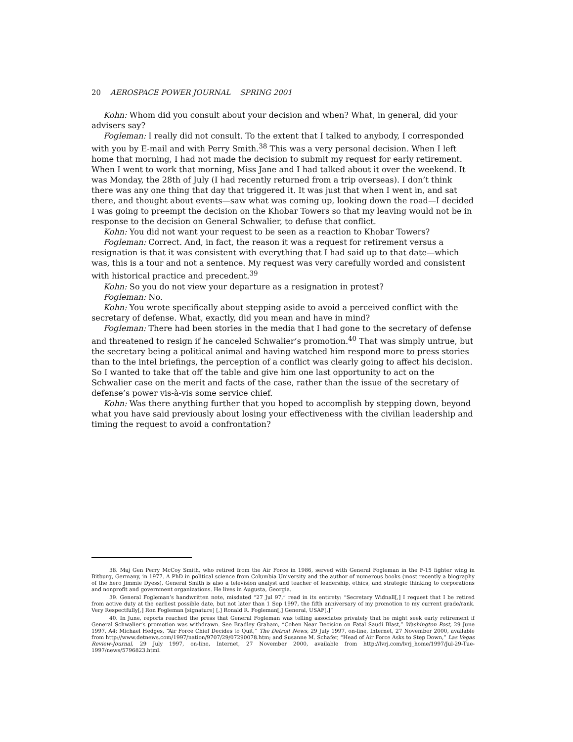20 AEROSPACE POWER JOURNAL SPRING 2001
Kohn: Whom did you consult about your decision and when? What, in general, did your advisers say?
Fogleman: I really did not consult. To the extent that I talked to anybody, I corresponded with you by E-mail and with Perry Smith.<sup>38</sup> This was a very personal decision. When I left home that morning, I had not made the decision to submit my request for early retirement. When I went to work that morning, Miss Jane and I had talked about it over the weekend. It was Monday, the 28th of July (I had recently returned from a trip overseas). I don’t think there was any one thing that day that triggered it. It was just that when I went in, and sat there, and thought about events—saw what was coming up, looking down the road—I decided I was going to preempt the decision on the Khobar Towers so that my leaving would not be in response to the decision on General Schwalier, to defuse that conflict.
Kohn: You did not want your request to be seen as a reaction to Khobar Towers?
Fogleman: Correct. And, in fact, the reason it was a request for retirement versus a resignation is that it was consistent with everything that I had said up to that date—which was, this is a tour and not a sentence. My request was very carefully worded and consistent with historical practice and precedent.<sup>39</sup>
Kohn: So you do not view your departure as a resignation in protest?
Fogleman: No.
Kohn: You wrote specifically about stepping aside to avoid a perceived conflict with the secretary of defense. What, exactly, did you mean and have in mind?
Fogleman: There had been stories in the media that I had gone to the secretary of defense and threatened to resign if he canceled Schwalier’s promotion.<sup>40</sup> That was simply untrue, but the secretary being a political animal and having watched him respond more to press stories than to the intel briefings, the perception of a conflict was clearly going to affect his decision. So I wanted to take that off the table and give him one last opportunity to act on the Schwalier case on the merit and facts of the case, rather than the issue of the secretary of defense’s power vis-à-vis some service chief.
Kohn: Was there anything further that you hoped to accomplish by stepping down, beyond what you have said previously about losing your effectiveness with the civilian leadership and timing the request to avoid a confrontation?
38. Maj Gen Perry McCoy Smith, who retired from the Air Force in 1986, served with General Fogleman in the F-15 fighter wing in Bitburg, Germany, in 1977. A PhD in political science from Columbia University and the author of numerous books (most recently a biography of the hero Jimmie Dyess), General Smith is also a television analyst and teacher of leadership, ethics, and strategic thinking to corporations and nonprofit and government organizations. He lives in Augusta, Georgia.
39. General Fogleman’s handwritten note, misdated “27 Jul 97,” read in its entirety: “Secretary Widnall[,] I request that I be retired from active duty at the earliest possible date, but not later than 1 Sep 1997, the fifth anniversary of my promotion to my current grade/rank. Very Respectfully[,] Ron Fogleman [signature] [,] Ronald R. Fogleman[,] General, USAF[.]”
40. In June, reports reached the press that General Fogleman was telling associates privately that he might seek early retirement if General Schwalier’s promotion was withdrawn. See Bradley Graham, “Cohen Near Decision on Fatal Saudi Blast,” Washington Post, 29 June 1997, A4; Michael Hedges, “Air Force Chief Decides to Quit,” The Detroit News, 29 July 1997, on-line, Internet, 27 November 2000, available from http://www.detnews.com/1997/nation/9707/29/07290078.htm; and Susanne M. Schafer, “Head of Air Force Asks to Step Down,” Las Vegas Review-Journal, 29 July 1997, on-line, Internet, 27 November 2000, available from http://lvrj.com/lvrj_home/1997/Jul-29-Tue-1997/news/5796823.html.